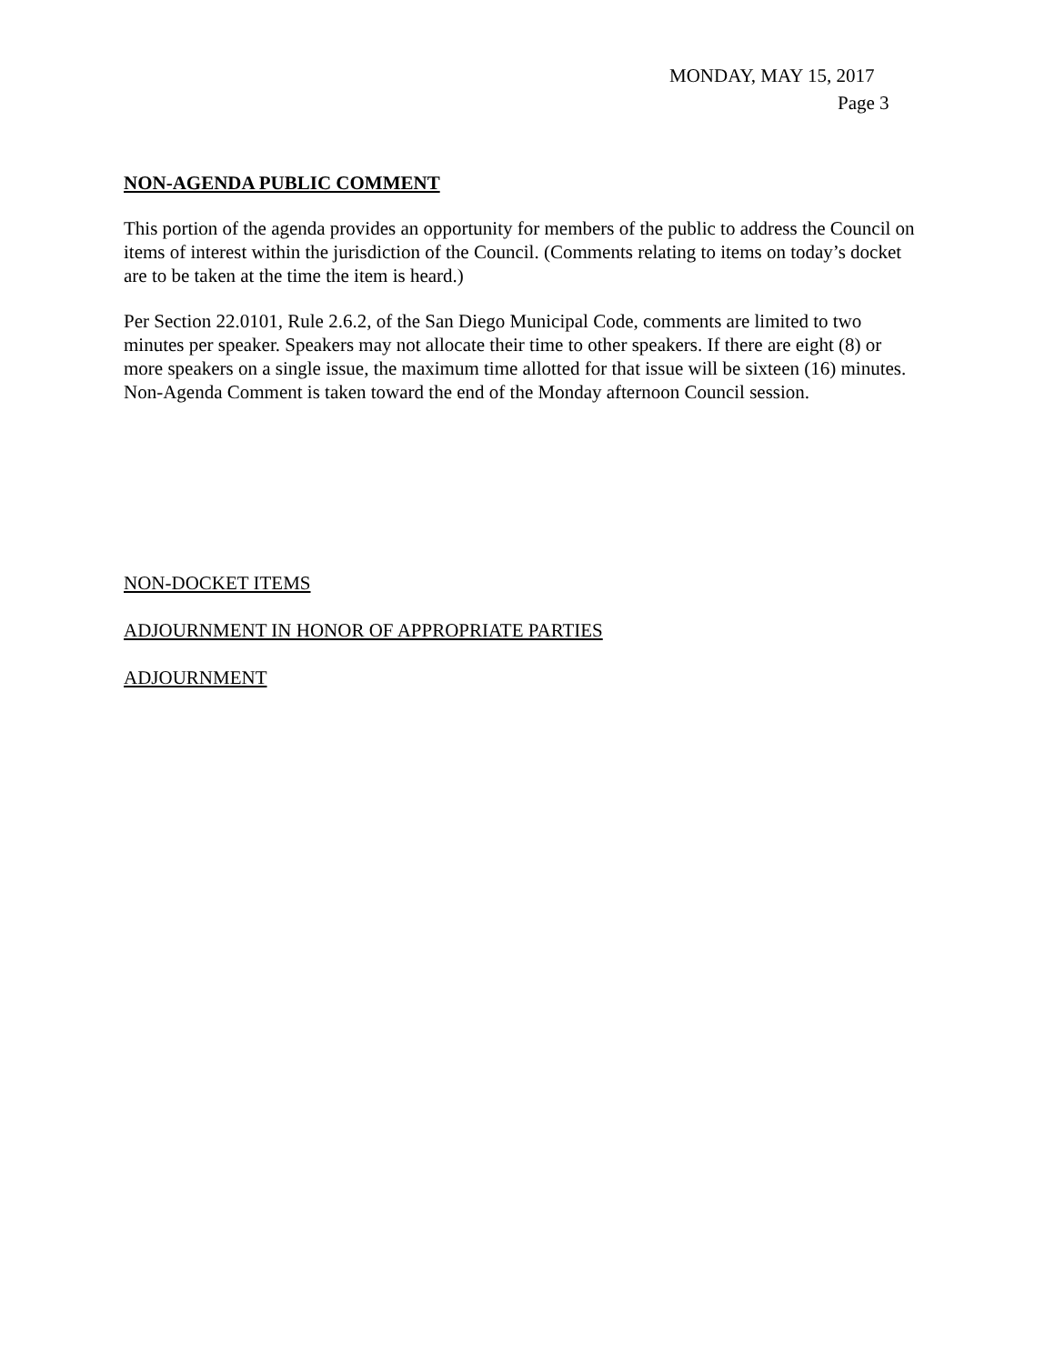MONDAY, MAY 15, 2017
Page 3
NON-AGENDA PUBLIC COMMENT
This portion of the agenda provides an opportunity for members of the public to address the Council on items of interest within the jurisdiction of the Council. (Comments relating to items on today’s docket are to be taken at the time the item is heard.)
Per Section 22.0101, Rule 2.6.2, of the San Diego Municipal Code, comments are limited to two minutes per speaker. Speakers may not allocate their time to other speakers. If there are eight (8) or more speakers on a single issue, the maximum time allotted for that issue will be sixteen (16) minutes. Non-Agenda Comment is taken toward the end of the Monday afternoon Council session.
NON-DOCKET ITEMS
ADJOURNMENT IN HONOR OF APPROPRIATE PARTIES
ADJOURNMENT